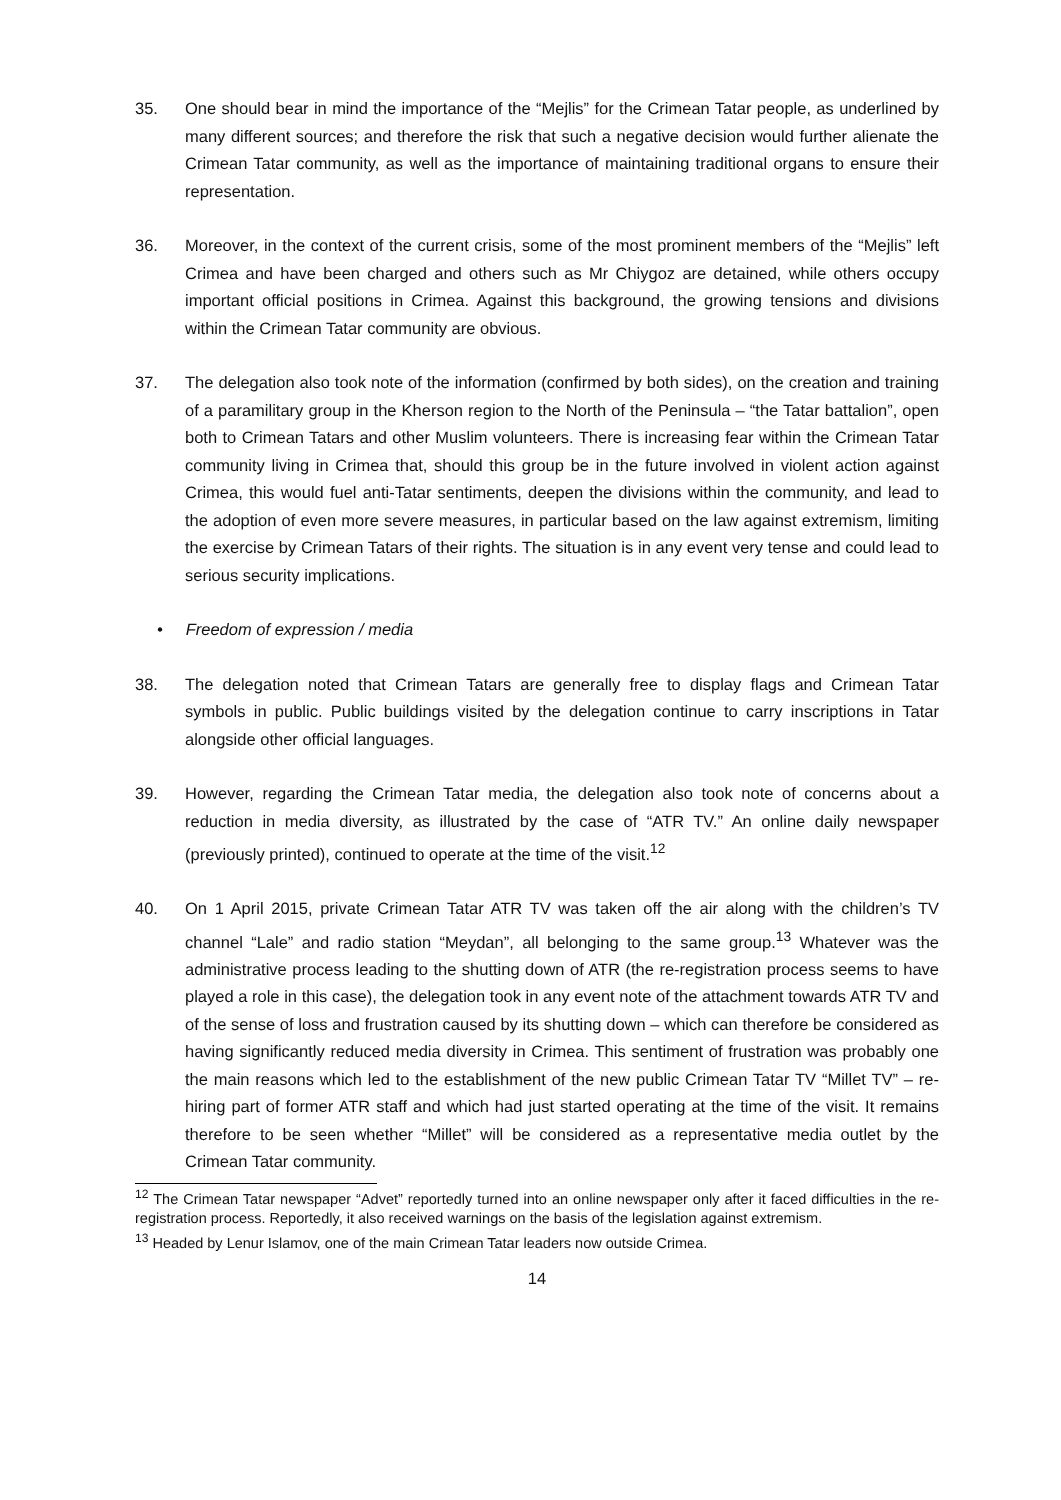35. One should bear in mind the importance of the “Mejlis” for the Crimean Tatar people, as underlined by many different sources; and therefore the risk that such a negative decision would further alienate the Crimean Tatar community, as well as the importance of maintaining traditional organs to ensure their representation.
36. Moreover, in the context of the current crisis, some of the most prominent members of the “Mejlis” left Crimea and have been charged and others such as Mr Chiygoz are detained, while others occupy important official positions in Crimea. Against this background, the growing tensions and divisions within the Crimean Tatar community are obvious.
37. The delegation also took note of the information (confirmed by both sides), on the creation and training of a paramilitary group in the Kherson region to the North of the Peninsula – “the Tatar battalion”, open both to Crimean Tatars and other Muslim volunteers. There is increasing fear within the Crimean Tatar community living in Crimea that, should this group be in the future involved in violent action against Crimea, this would fuel anti-Tatar sentiments, deepen the divisions within the community, and lead to the adoption of even more severe measures, in particular based on the law against extremism, limiting the exercise by Crimean Tatars of their rights. The situation is in any event very tense and could lead to serious security implications.
• Freedom of expression / media
38. The delegation noted that Crimean Tatars are generally free to display flags and Crimean Tatar symbols in public. Public buildings visited by the delegation continue to carry inscriptions in Tatar alongside other official languages.
39. However, regarding the Crimean Tatar media, the delegation also took note of concerns about a reduction in media diversity, as illustrated by the case of “ATR TV.” An online daily newspaper (previously printed), continued to operate at the time of the visit.<sup>12</sup>
40. On 1 April 2015, private Crimean Tatar ATR TV was taken off the air along with the children’s TV channel “Lale” and radio station “Meydan”, all belonging to the same group.<sup>13</sup> Whatever was the administrative process leading to the shutting down of ATR (the re-registration process seems to have played a role in this case), the delegation took in any event note of the attachment towards ATR TV and of the sense of loss and frustration caused by its shutting down – which can therefore be considered as having significantly reduced media diversity in Crimea. This sentiment of frustration was probably one the main reasons which led to the establishment of the new public Crimean Tatar TV “Millet TV” – re-hiring part of former ATR staff and which had just started operating at the time of the visit. It remains therefore to be seen whether “Millet” will be considered as a representative media outlet by the Crimean Tatar community.
<sup>12</sup> The Crimean Tatar newspaper “Advet” reportedly turned into an online newspaper only after it faced difficulties in the re-registration process. Reportedly, it also received warnings on the basis of the legislation against extremism.
<sup>13</sup> Headed by Lenur Islamov, one of the main Crimean Tatar leaders now outside Crimea.
14